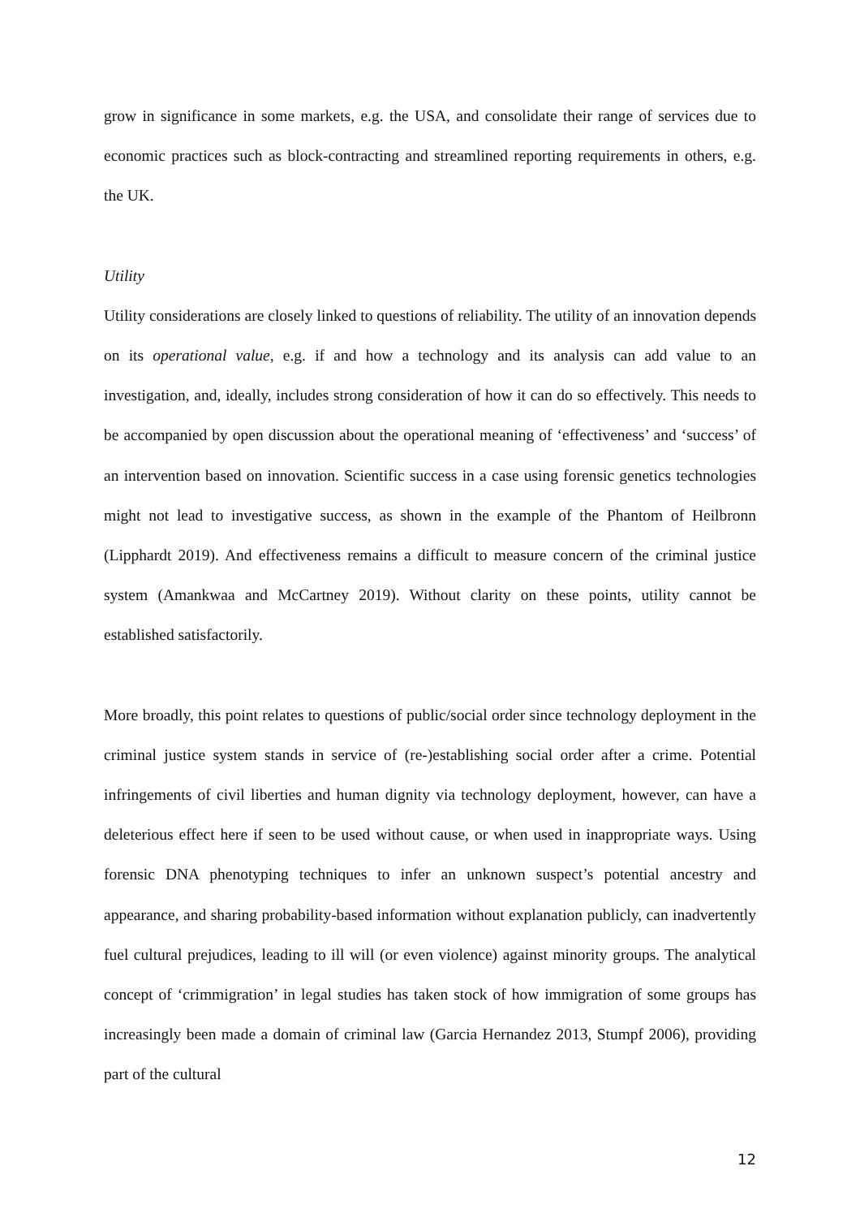grow in significance in some markets, e.g. the USA, and consolidate their range of services due to economic practices such as block-contracting and streamlined reporting requirements in others, e.g. the UK.
Utility
Utility considerations are closely linked to questions of reliability. The utility of an innovation depends on its operational value, e.g. if and how a technology and its analysis can add value to an investigation, and, ideally, includes strong consideration of how it can do so effectively. This needs to be accompanied by open discussion about the operational meaning of ‘effectiveness’ and ‘success’ of an intervention based on innovation. Scientific success in a case using forensic genetics technologies might not lead to investigative success, as shown in the example of the Phantom of Heilbronn (Lipphardt 2019). And effectiveness remains a difficult to measure concern of the criminal justice system (Amankwaa and McCartney 2019). Without clarity on these points, utility cannot be established satisfactorily.
More broadly, this point relates to questions of public/social order since technology deployment in the criminal justice system stands in service of (re-)establishing social order after a crime. Potential infringements of civil liberties and human dignity via technology deployment, however, can have a deleterious effect here if seen to be used without cause, or when used in inappropriate ways. Using forensic DNA phenotyping techniques to infer an unknown suspect’s potential ancestry and appearance, and sharing probability-based information without explanation publicly, can inadvertently fuel cultural prejudices, leading to ill will (or even violence) against minority groups. The analytical concept of ‘crimmigration’ in legal studies has taken stock of how immigration of some groups has increasingly been made a domain of criminal law (Garcia Hernandez 2013, Stumpf 2006), providing part of the cultural
12